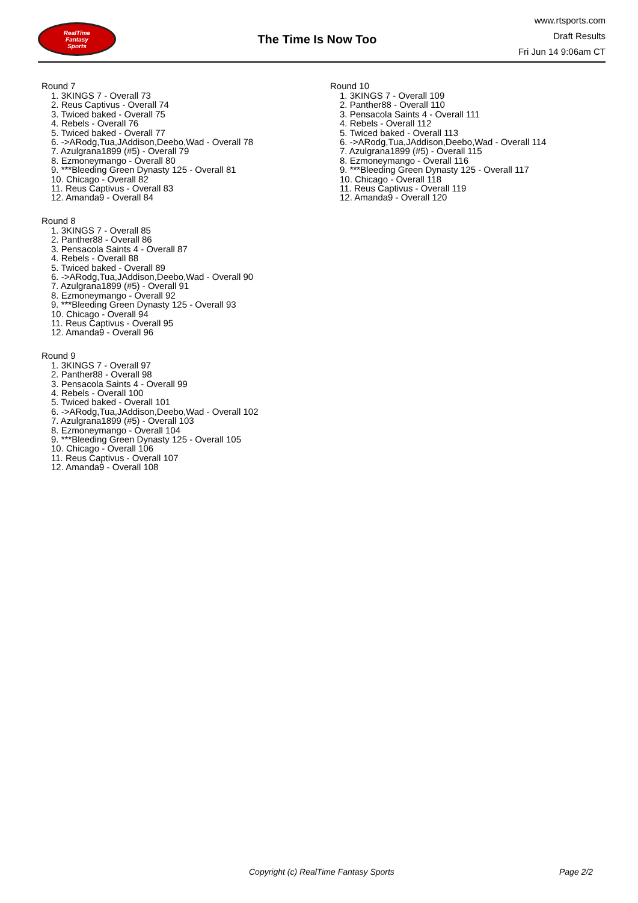RealTime
Fantasy
Sports
The Time Is Now Too
www.rtsports.com
Draft Results
Fri Jun 14 9:06am CT
Round 7
1. 3KINGS 7 - Overall 73
2. Reus Captivus - Overall 74
3. Twiced baked - Overall 75
4. Rebels - Overall 76
5. Twiced baked - Overall 77
6. ->ARodg,Tua,JAddison,Deebo,Wad - Overall 78
7. Azulgrana1899 (#5) - Overall 79
8. Ezmoneymango - Overall 80
9. ***Bleeding Green Dynasty 125 - Overall 81
10. Chicago - Overall 82
11. Reus Captivus - Overall 83
12. Amanda9 - Overall 84
Round 8
1. 3KINGS 7 - Overall 85
2. Panther88 - Overall 86
3. Pensacola Saints 4 - Overall 87
4. Rebels - Overall 88
5. Twiced baked - Overall 89
6. ->ARodg,Tua,JAddison,Deebo,Wad - Overall 90
7. Azulgrana1899 (#5) - Overall 91
8. Ezmoneymango - Overall 92
9. ***Bleeding Green Dynasty 125 - Overall 93
10. Chicago - Overall 94
11. Reus Captivus - Overall 95
12. Amanda9 - Overall 96
Round 9
1. 3KINGS 7 - Overall 97
2. Panther88 - Overall 98
3. Pensacola Saints 4 - Overall 99
4. Rebels - Overall 100
5. Twiced baked - Overall 101
6. ->ARodg,Tua,JAddison,Deebo,Wad - Overall 102
7. Azulgrana1899 (#5) - Overall 103
8. Ezmoneymango - Overall 104
9. ***Bleeding Green Dynasty 125 - Overall 105
10. Chicago - Overall 106
11. Reus Captivus - Overall 107
12. Amanda9 - Overall 108
Round 10
1. 3KINGS 7 - Overall 109
2. Panther88 - Overall 110
3. Pensacola Saints 4 - Overall 111
4. Rebels - Overall 112
5. Twiced baked - Overall 113
6. ->ARodg,Tua,JAddison,Deebo,Wad - Overall 114
7. Azulgrana1899 (#5) - Overall 115
8. Ezmoneymango - Overall 116
9. ***Bleeding Green Dynasty 125 - Overall 117
10. Chicago - Overall 118
11. Reus Captivus - Overall 119
12. Amanda9 - Overall 120
Copyright (c) RealTime Fantasy Sports Page 2/2